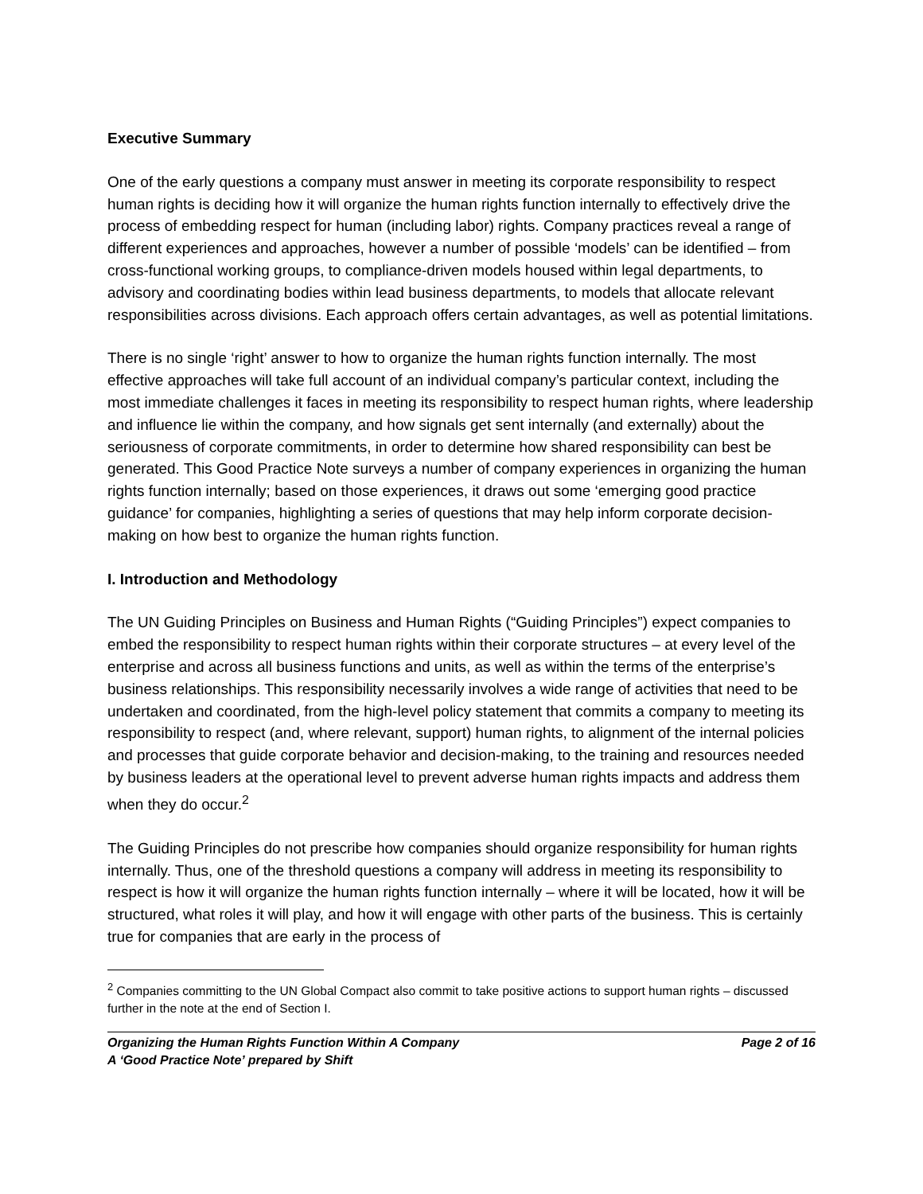Executive Summary
One of the early questions a company must answer in meeting its corporate responsibility to respect human rights is deciding how it will organize the human rights function internally to effectively drive the process of embedding respect for human (including labor) rights. Company practices reveal a range of different experiences and approaches, however a number of possible ‘models’ can be identified – from cross-functional working groups, to compliance-driven models housed within legal departments, to advisory and coordinating bodies within lead business departments, to models that allocate relevant responsibilities across divisions. Each approach offers certain advantages, as well as potential limitations.
There is no single ‘right’ answer to how to organize the human rights function internally. The most effective approaches will take full account of an individual company’s particular context, including the most immediate challenges it faces in meeting its responsibility to respect human rights, where leadership and influence lie within the company, and how signals get sent internally (and externally) about the seriousness of corporate commitments, in order to determine how shared responsibility can best be generated. This Good Practice Note surveys a number of company experiences in organizing the human rights function internally; based on those experiences, it draws out some ‘emerging good practice guidance’ for companies, highlighting a series of questions that may help inform corporate decision-making on how best to organize the human rights function.
I. Introduction and Methodology
The UN Guiding Principles on Business and Human Rights (“Guiding Principles”) expect companies to embed the responsibility to respect human rights within their corporate structures – at every level of the enterprise and across all business functions and units, as well as within the terms of the enterprise’s business relationships. This responsibility necessarily involves a wide range of activities that need to be undertaken and coordinated, from the high-level policy statement that commits a company to meeting its responsibility to respect (and, where relevant, support) human rights, to alignment of the internal policies and processes that guide corporate behavior and decision-making, to the training and resources needed by business leaders at the operational level to prevent adverse human rights impacts and address them when they do occur.<sup>2</sup>
The Guiding Principles do not prescribe how companies should organize responsibility for human rights internally. Thus, one of the threshold questions a company will address in meeting its responsibility to respect is how it will organize the human rights function internally – where it will be located, how it will be structured, what roles it will play, and how it will engage with other parts of the business. This is certainly true for companies that are early in the process of
<sup>2</sup> Companies committing to the UN Global Compact also commit to take positive actions to support human rights – discussed further in the note at the end of Section I.
Organizing the Human Rights Function Within A Company
A ‘Good Practice Note’ prepared by Shift
Page 2 of 16